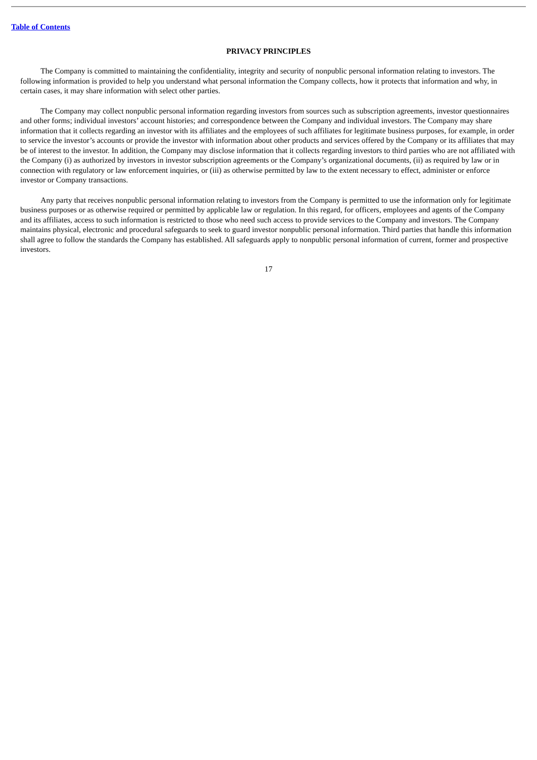Table of Contents
PRIVACY PRINCIPLES
The Company is committed to maintaining the confidentiality, integrity and security of nonpublic personal information relating to investors. The following information is provided to help you understand what personal information the Company collects, how it protects that information and why, in certain cases, it may share information with select other parties.
The Company may collect nonpublic personal information regarding investors from sources such as subscription agreements, investor questionnaires and other forms; individual investors’ account histories; and correspondence between the Company and individual investors. The Company may share information that it collects regarding an investor with its affiliates and the employees of such affiliates for legitimate business purposes, for example, in order to service the investor’s accounts or provide the investor with information about other products and services offered by the Company or its affiliates that may be of interest to the investor. In addition, the Company may disclose information that it collects regarding investors to third parties who are not affiliated with the Company (i) as authorized by investors in investor subscription agreements or the Company’s organizational documents, (ii) as required by law or in connection with regulatory or law enforcement inquiries, or (iii) as otherwise permitted by law to the extent necessary to effect, administer or enforce investor or Company transactions.
Any party that receives nonpublic personal information relating to investors from the Company is permitted to use the information only for legitimate business purposes or as otherwise required or permitted by applicable law or regulation. In this regard, for officers, employees and agents of the Company and its affiliates, access to such information is restricted to those who need such access to provide services to the Company and investors. The Company maintains physical, electronic and procedural safeguards to seek to guard investor nonpublic personal information. Third parties that handle this information shall agree to follow the standards the Company has established. All safeguards apply to nonpublic personal information of current, former and prospective investors.
17